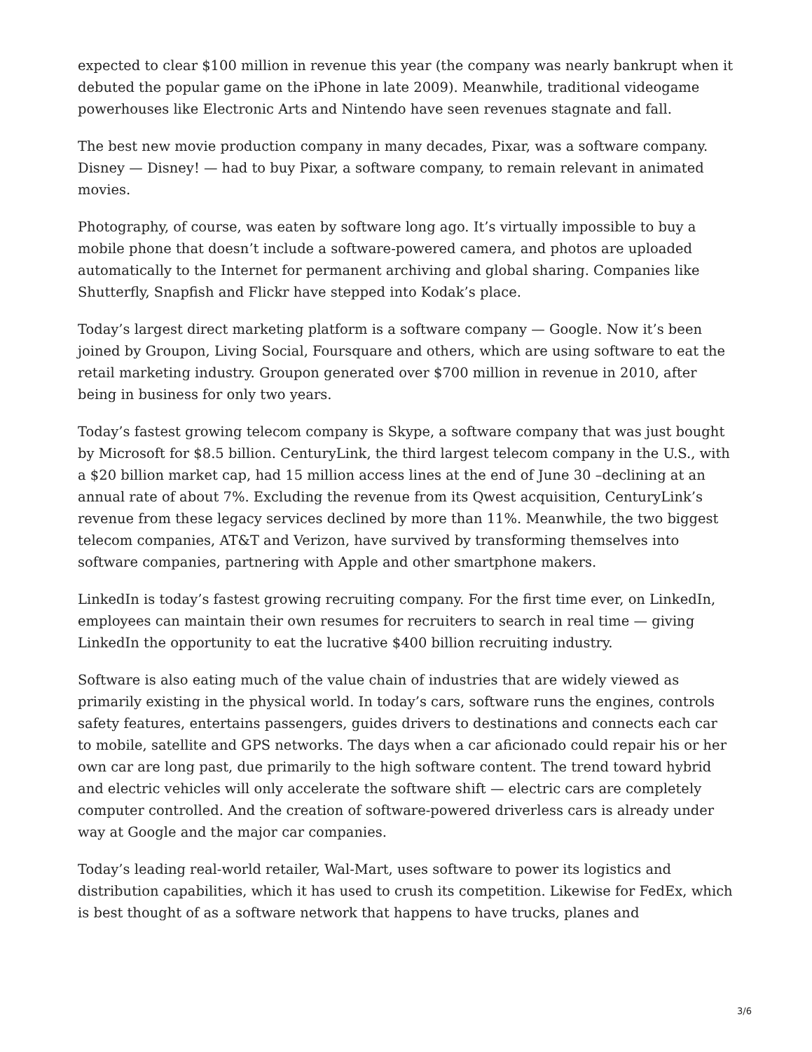expected to clear $100 million in revenue this year (the company was nearly bankrupt when it debuted the popular game on the iPhone in late 2009). Meanwhile, traditional videogame powerhouses like Electronic Arts and Nintendo have seen revenues stagnate and fall.
The best new movie production company in many decades, Pixar, was a software company. Disney — Disney! — had to buy Pixar, a software company, to remain relevant in animated movies.
Photography, of course, was eaten by software long ago. It’s virtually impossible to buy a mobile phone that doesn’t include a software-powered camera, and photos are uploaded automatically to the Internet for permanent archiving and global sharing. Companies like Shutterfly, Snapfish and Flickr have stepped into Kodak’s place.
Today’s largest direct marketing platform is a software company — Google. Now it’s been joined by Groupon, Living Social, Foursquare and others, which are using software to eat the retail marketing industry. Groupon generated over $700 million in revenue in 2010, after being in business for only two years.
Today’s fastest growing telecom company is Skype, a software company that was just bought by Microsoft for $8.5 billion. CenturyLink, the third largest telecom company in the U.S., with a $20 billion market cap, had 15 million access lines at the end of June 30 –declining at an annual rate of about 7%. Excluding the revenue from its Qwest acquisition, CenturyLink’s revenue from these legacy services declined by more than 11%. Meanwhile, the two biggest telecom companies, AT&T and Verizon, have survived by transforming themselves into software companies, partnering with Apple and other smartphone makers.
LinkedIn is today’s fastest growing recruiting company. For the first time ever, on LinkedIn, employees can maintain their own resumes for recruiters to search in real time — giving LinkedIn the opportunity to eat the lucrative $400 billion recruiting industry.
Software is also eating much of the value chain of industries that are widely viewed as primarily existing in the physical world. In today’s cars, software runs the engines, controls safety features, entertains passengers, guides drivers to destinations and connects each car to mobile, satellite and GPS networks. The days when a car aficionado could repair his or her own car are long past, due primarily to the high software content. The trend toward hybrid and electric vehicles will only accelerate the software shift — electric cars are completely computer controlled. And the creation of software-powered driverless cars is already under way at Google and the major car companies.
Today’s leading real-world retailer, Wal-Mart, uses software to power its logistics and distribution capabilities, which it has used to crush its competition. Likewise for FedEx, which is best thought of as a software network that happens to have trucks, planes and
3/6